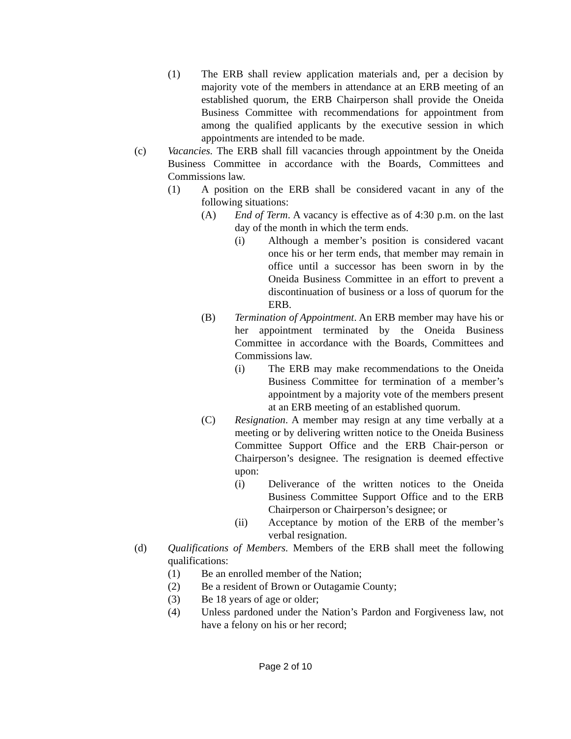(1) The ERB shall review application materials and, per a decision by majority vote of the members in attendance at an ERB meeting of an established quorum, the ERB Chairperson shall provide the Oneida Business Committee with recommendations for appointment from among the qualified applicants by the executive session in which appointments are intended to be made.
(c) Vacancies. The ERB shall fill vacancies through appointment by the Oneida Business Committee in accordance with the Boards, Committees and Commissions law.
(1) A position on the ERB shall be considered vacant in any of the following situations:
(A) End of Term. A vacancy is effective as of 4:30 p.m. on the last day of the month in which the term ends.
(i) Although a member’s position is considered vacant once his or her term ends, that member may remain in office until a successor has been sworn in by the Oneida Business Committee in an effort to prevent a discontinuation of business or a loss of quorum for the ERB.
(B) Termination of Appointment. An ERB member may have his or her appointment terminated by the Oneida Business Committee in accordance with the Boards, Committees and Commissions law.
(i) The ERB may make recommendations to the Oneida Business Committee for termination of a member’s appointment by a majority vote of the members present at an ERB meeting of an established quorum.
(C) Resignation. A member may resign at any time verbally at a meeting or by delivering written notice to the Oneida Business Committee Support Office and the ERB Chair-person or Chairperson’s designee. The resignation is deemed effective upon:
(i) Deliverance of the written notices to the Oneida Business Committee Support Office and to the ERB Chairperson or Chairperson’s designee; or
(ii) Acceptance by motion of the ERB of the member’s verbal resignation.
(d) Qualifications of Members. Members of the ERB shall meet the following qualifications:
(1) Be an enrolled member of the Nation;
(2) Be a resident of Brown or Outagamie County;
(3) Be 18 years of age or older;
(4) Unless pardoned under the Nation’s Pardon and Forgiveness law, not have a felony on his or her record;
Page 2 of 10